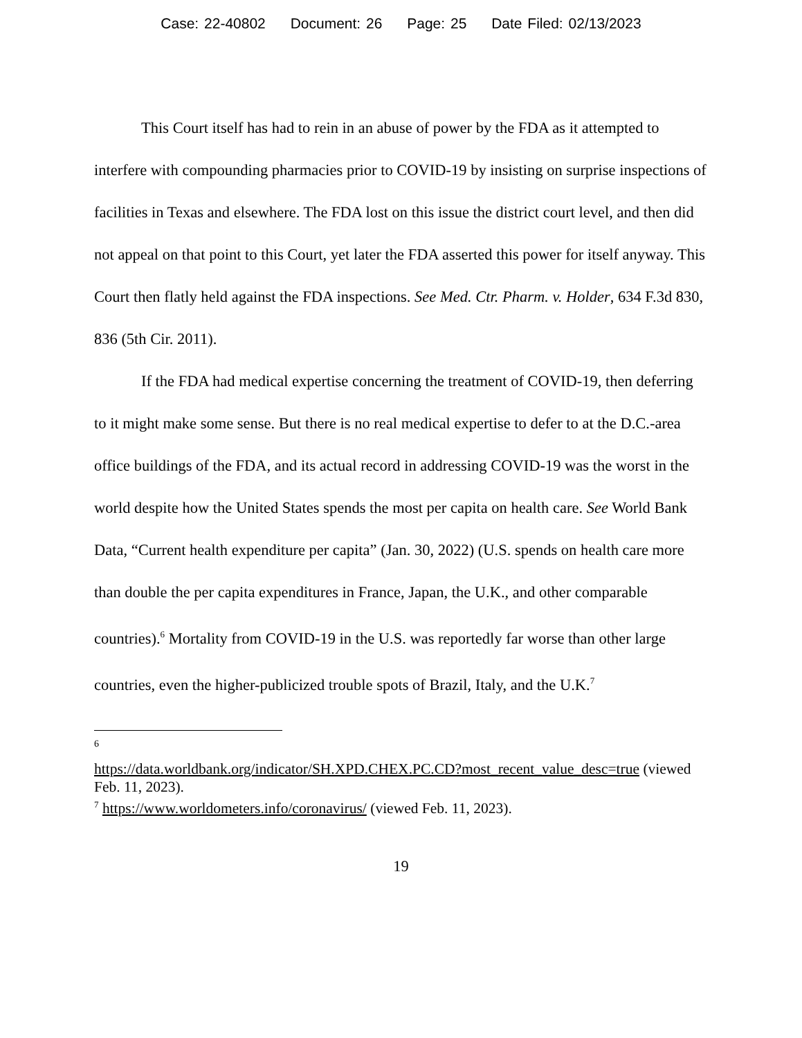Case: 22-40802 Document: 26 Page: 25 Date Filed: 02/13/2023
This Court itself has had to rein in an abuse of power by the FDA as it attempted to interfere with compounding pharmacies prior to COVID-19 by insisting on surprise inspections of facilities in Texas and elsewhere. The FDA lost on this issue the district court level, and then did not appeal on that point to this Court, yet later the FDA asserted this power for itself anyway. This Court then flatly held against the FDA inspections. See Med. Ctr. Pharm. v. Holder, 634 F.3d 830, 836 (5th Cir. 2011).
If the FDA had medical expertise concerning the treatment of COVID-19, then deferring to it might make some sense. But there is no real medical expertise to defer to at the D.C.-area office buildings of the FDA, and its actual record in addressing COVID-19 was the worst in the world despite how the United States spends the most per capita on health care. See World Bank Data, “Current health expenditure per capita” (Jan. 30, 2022) (U.S. spends on health care more than double the per capita expenditures in France, Japan, the U.K., and other comparable countries).<sup>6</sup> Mortality from COVID-19 in the U.S. was reportedly far worse than other large countries, even the higher-publicized trouble spots of Brazil, Italy, and the U.K.<sup>7</sup>
6
https://data.worldbank.org/indicator/SH.XPD.CHEX.PC.CD?most_recent_value_desc=true (viewed Feb. 11, 2023).
<sup>7</sup> https://www.worldometers.info/coronavirus/ (viewed Feb. 11, 2023).
19